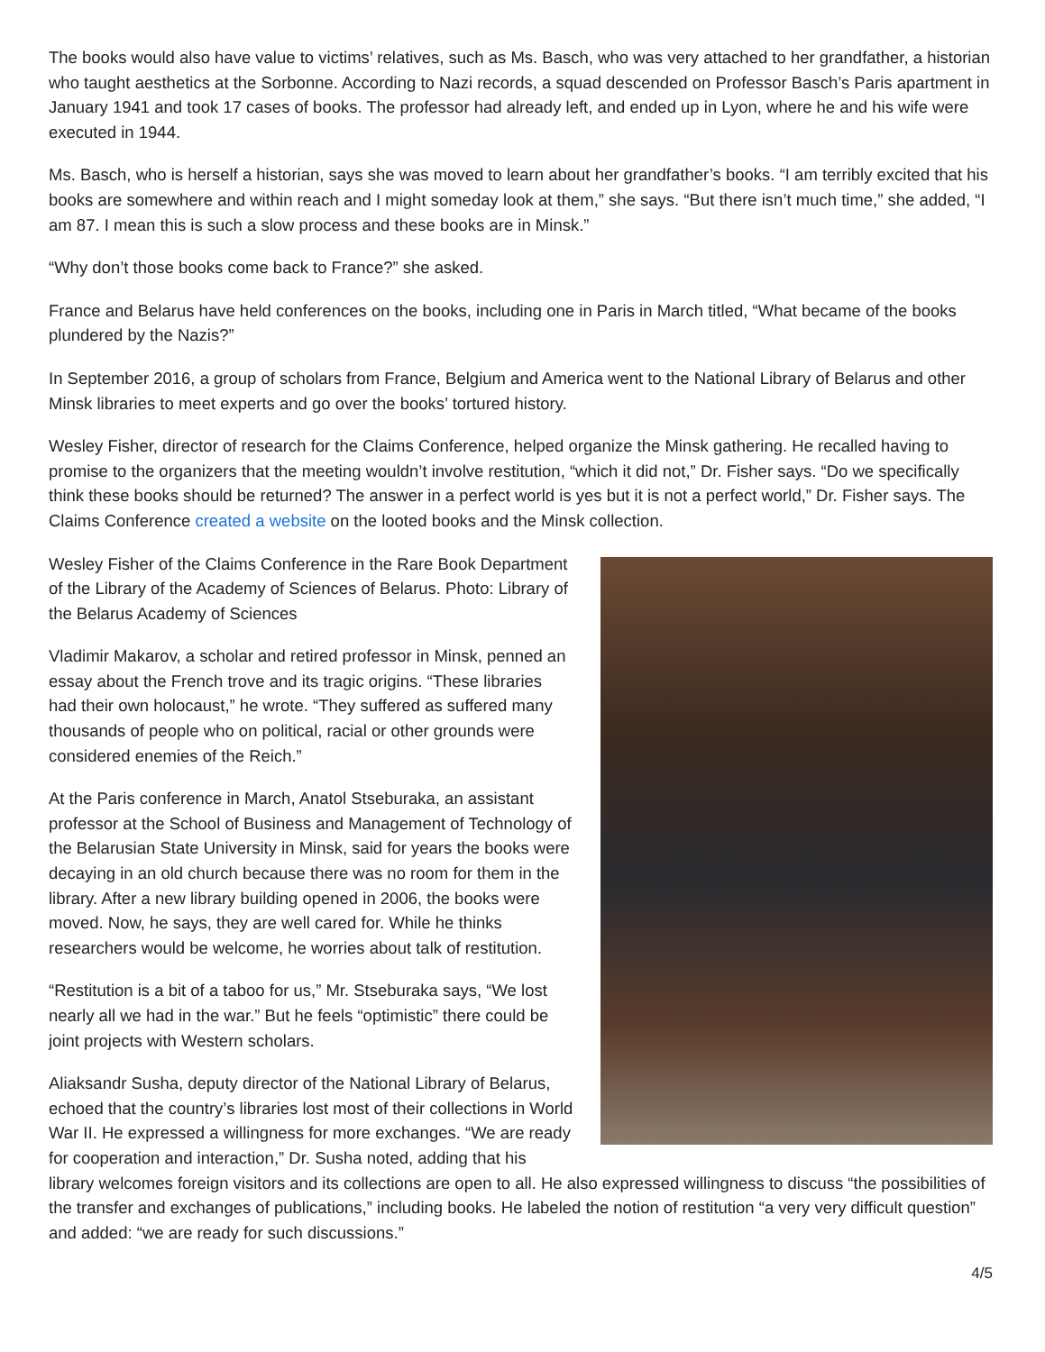The books would also have value to victims’ relatives, such as Ms. Basch, who was very attached to her grandfather, a historian who taught aesthetics at the Sorbonne. According to Nazi records, a squad descended on Professor Basch’s Paris apartment in January 1941 and took 17 cases of books. The professor had already left, and ended up in Lyon, where he and his wife were executed in 1944.
Ms. Basch, who is herself a historian, says she was moved to learn about her grandfather’s books. “I am terribly excited that his books are somewhere and within reach and I might someday look at them,” she says. “But there isn’t much time,” she added, “I am 87. I mean this is such a slow process and these books are in Minsk.”
“Why don’t those books come back to France?” she asked.
France and Belarus have held conferences on the books, including one in Paris in March titled, “What became of the books plundered by the Nazis?”
In September 2016, a group of scholars from France, Belgium and America went to the National Library of Belarus and other Minsk libraries to meet experts and go over the books’ tortured history.
Wesley Fisher, director of research for the Claims Conference, helped organize the Minsk gathering. He recalled having to promise to the organizers that the meeting wouldn’t involve restitution, “which it did not,” Dr. Fisher says. “Do we specifically think these books should be returned? The answer in a perfect world is yes but it is not a perfect world,” Dr. Fisher says. The Claims Conference created a website on the looted books and the Minsk collection.
Wesley Fisher of the Claims Conference in the Rare Book Department of the Library of the Academy of Sciences of Belarus. Photo: Library of the Belarus Academy of Sciences
Vladimir Makarov, a scholar and retired professor in Minsk, penned an essay about the French trove and its tragic origins. “These libraries had their own holocaust,” he wrote. “They suffered as suffered many thousands of people who on political, racial or other grounds were considered enemies of the Reich.”
At the Paris conference in March, Anatol Stseburaka, an assistant professor at the School of Business and Management of Technology of the Belarusian State University in Minsk, said for years the books were decaying in an old church because there was no room for them in the library. After a new library building opened in 2006, the books were moved. Now, he says, they are well cared for. While he thinks researchers would be welcome, he worries about talk of restitution.
“Restitution is a bit of a taboo for us,” Mr. Stseburaka says, “We lost nearly all we had in the war.” But he feels “optimistic” there could be joint projects with Western scholars.
Aliaksandr Susha, deputy director of the National Library of Belarus, echoed that the country’s libraries lost most of their collections in World War II. He expressed a willingness for more exchanges. “We are ready for cooperation and interaction,” Dr. Susha noted, adding that his library welcomes foreign visitors and its collections are open to all. He also expressed willingness to discuss “the possibilities of the transfer and exchanges of publications,” including books. He labeled the notion of restitution “a very very difficult question” and added: “we are ready for such discussions.”
4/5